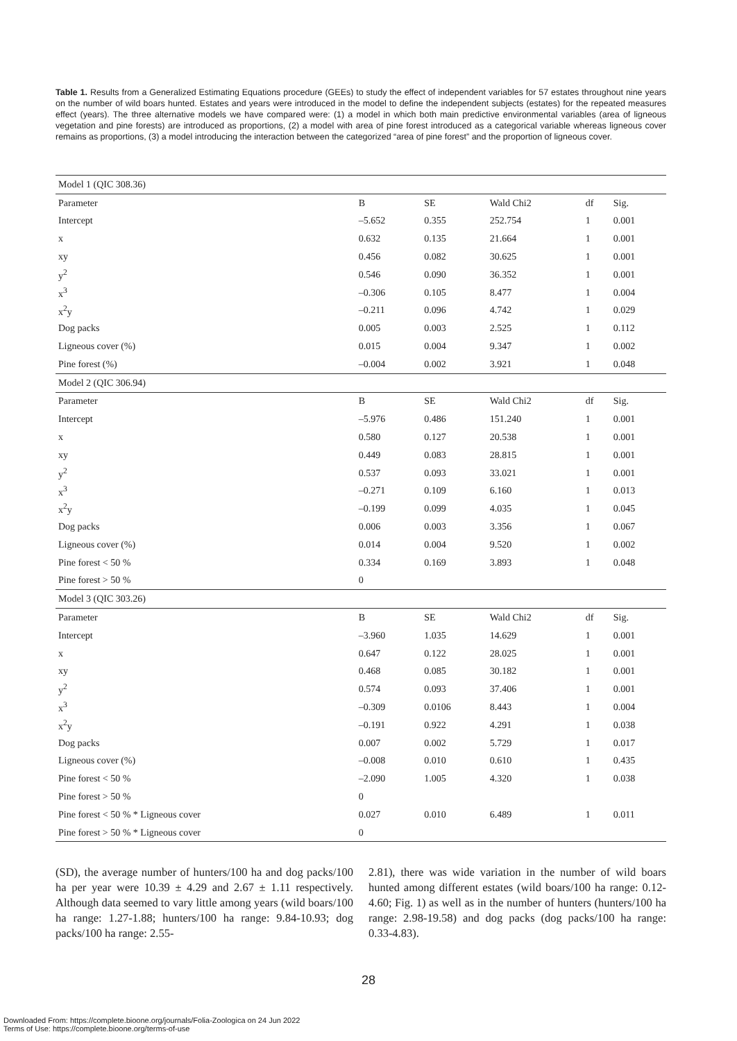Table 1. Results from a Generalized Estimating Equations procedure (GEEs) to study the effect of independent variables for 57 estates throughout nine years on the number of wild boars hunted. Estates and years were introduced in the model to define the independent subjects (estates) for the repeated measures effect (years). The three alternative models we have compared were: (1) a model in which both main predictive environmental variables (area of ligneous vegetation and pine forests) are introduced as proportions, (2) a model with area of pine forest introduced as a categorical variable whereas ligneous cover remains as proportions, (3) a model introducing the interaction between the categorized “area of pine forest” and the proportion of ligneous cover.
| Model 1 (QIC 308.36) | | | | | |
| Parameter | B | SE | Wald Chi2 | df | Sig. |
| Intercept | –5.652 | 0.355 | 252.754 | 1 | 0.001 |
| x | 0.632 | 0.135 | 21.664 | 1 | 0.001 |
| xy | 0.456 | 0.082 | 30.625 | 1 | 0.001 |
| y<sup>2</sup> | 0.546 | 0.090 | 36.352 | 1 | 0.001 |
| x<sup>3</sup> | –0.306 | 0.105 | 8.477 | 1 | 0.004 |
| x<sup>2</sup>y | –0.211 | 0.096 | 4.742 | 1 | 0.029 |
| Dog packs | 0.005 | 0.003 | 2.525 | 1 | 0.112 |
| Ligneous cover (%) | 0.015 | 0.004 | 9.347 | 1 | 0.002 |
| Pine forest (%) | –0.004 | 0.002 | 3.921 | 1 | 0.048 |
| Model 2 (QIC 306.94) | | | | | |
| Parameter | B | SE | Wald Chi2 | df | Sig. |
| Intercept | –5.976 | 0.486 | 151.240 | 1 | 0.001 |
| x | 0.580 | 0.127 | 20.538 | 1 | 0.001 |
| xy | 0.449 | 0.083 | 28.815 | 1 | 0.001 |
| y<sup>2</sup> | 0.537 | 0.093 | 33.021 | 1 | 0.001 |
| x<sup>3</sup> | –0.271 | 0.109 | 6.160 | 1 | 0.013 |
| x<sup>2</sup>y | –0.199 | 0.099 | 4.035 | 1 | 0.045 |
| Dog packs | 0.006 | 0.003 | 3.356 | 1 | 0.067 |
| Ligneous cover (%) | 0.014 | 0.004 | 9.520 | 1 | 0.002 |
| Pine forest < 50 % | 0.334 | 0.169 | 3.893 | 1 | 0.048 |
| Pine forest > 50 % | 0 | | | | |
| Model 3 (QIC 303.26) | | | | | |
| Parameter | B | SE | Wald Chi2 | df | Sig. |
| Intercept | –3.960 | 1.035 | 14.629 | 1 | 0.001 |
| x | 0.647 | 0.122 | 28.025 | 1 | 0.001 |
| xy | 0.468 | 0.085 | 30.182 | 1 | 0.001 |
| y<sup>2</sup> | 0.574 | 0.093 | 37.406 | 1 | 0.001 |
| x<sup>3</sup> | –0.309 | 0.0106 | 8.443 | 1 | 0.004 |
| x<sup>2</sup>y | –0.191 | 0.922 | 4.291 | 1 | 0.038 |
| Dog packs | 0.007 | 0.002 | 5.729 | 1 | 0.017 |
| Ligneous cover (%) | –0.008 | 0.010 | 0.610 | 1 | 0.435 |
| Pine forest < 50 % | –2.090 | 1.005 | 4.320 | 1 | 0.038 |
| Pine forest > 50 % | 0 | | | | |
| Pine forest < 50 % * Ligneous cover | 0.027 | 0.010 | 6.489 | 1 | 0.011 |
| Pine forest > 50 % * Ligneous cover | 0 | | | | |
(SD), the average number of hunters/100 ha and dog packs/100 ha per year were 10.39 ± 4.29 and 2.67 ± 1.11 respectively. Although data seemed to vary little among years (wild boars/100 ha range: 1.27-1.88; hunters/100 ha range: 9.84-10.93; dog packs/100 ha range: 2.55-
2.81), there was wide variation in the number of wild boars hunted among different estates (wild boars/100 ha range: 0.12-4.60; Fig. 1) as well as in the number of hunters (hunters/100 ha range: 2.98-19.58) and dog packs (dog packs/100 ha range: 0.33-4.83).
28
Downloaded From: https://complete.bioone.org/journals/Folia-Zoologica on 24 Jun 2022
Terms of Use: https://complete.bioone.org/terms-of-use